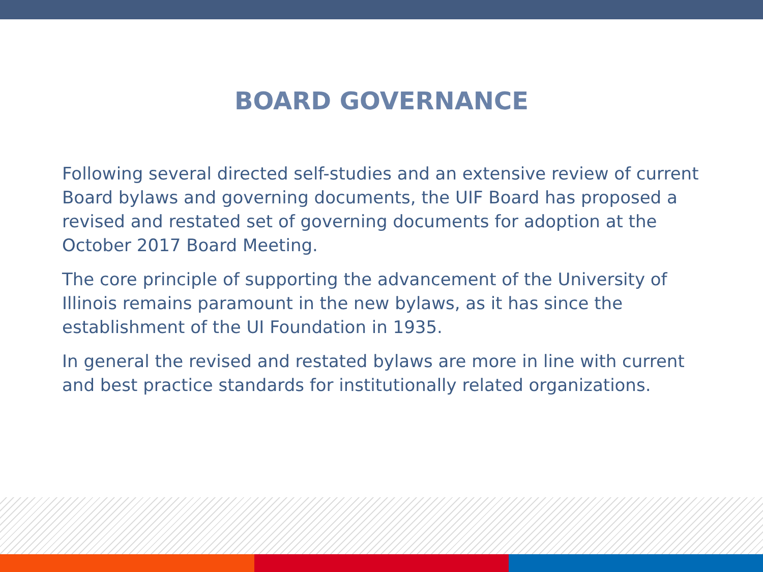BOARD GOVERNANCE
Following several directed self-studies and an extensive review of current Board bylaws and governing documents, the UIF Board has proposed a revised and restated set of governing documents for adoption at the October 2017 Board Meeting.
The core principle of supporting the advancement of the University of Illinois remains paramount in the new bylaws, as it has since the establishment of the UI Foundation in 1935.
In general the revised and restated bylaws are more in line with current and best practice standards for institutionally related organizations.